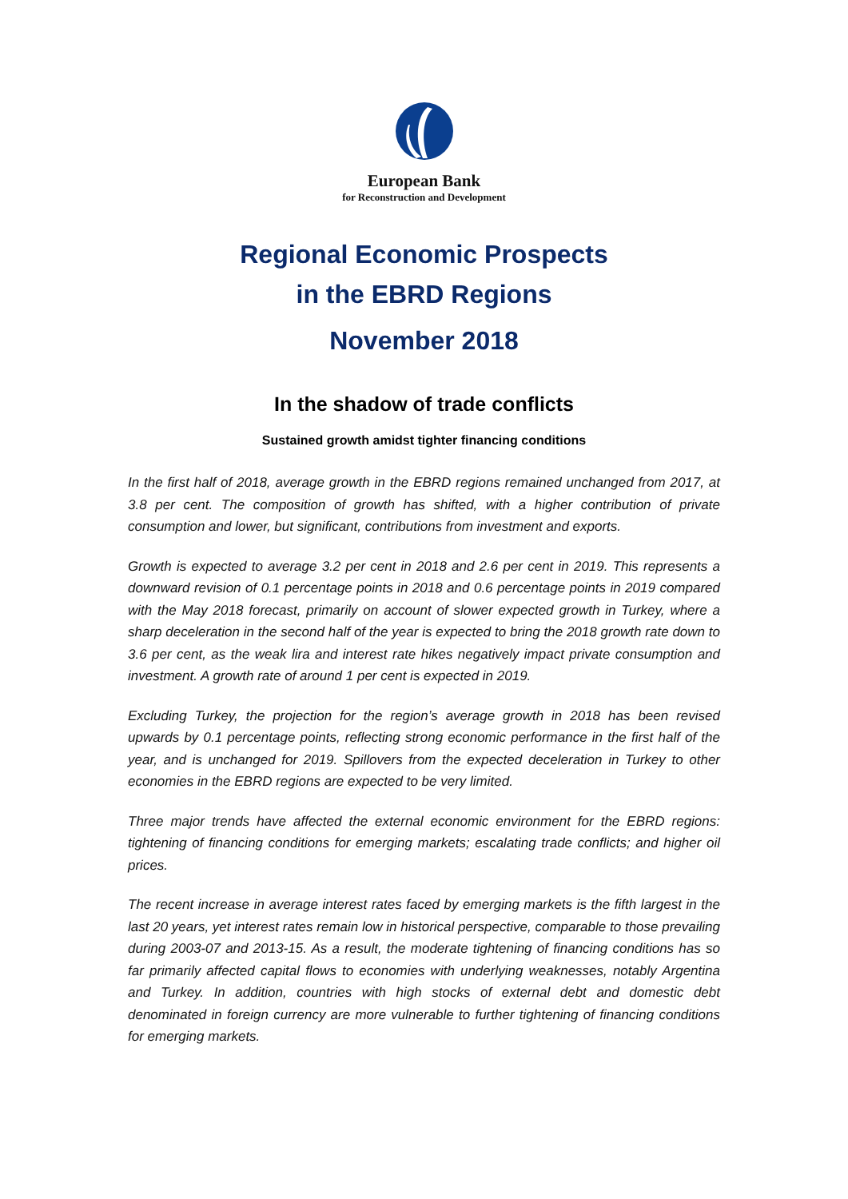European Bank
for Reconstruction and Development
Regional Economic Prospects
in the EBRD Regions
November 2018
In the shadow of trade conflicts
Sustained growth amidst tighter financing conditions
In the first half of 2018, average growth in the EBRD regions remained unchanged from 2017, at 3.8 per cent. The composition of growth has shifted, with a higher contribution of private consumption and lower, but significant, contributions from investment and exports.
Growth is expected to average 3.2 per cent in 2018 and 2.6 per cent in 2019. This represents a downward revision of 0.1 percentage points in 2018 and 0.6 percentage points in 2019 compared with the May 2018 forecast, primarily on account of slower expected growth in Turkey, where a sharp deceleration in the second half of the year is expected to bring the 2018 growth rate down to 3.6 per cent, as the weak lira and interest rate hikes negatively impact private consumption and investment. A growth rate of around 1 per cent is expected in 2019.
Excluding Turkey, the projection for the region’s average growth in 2018 has been revised upwards by 0.1 percentage points, reflecting strong economic performance in the first half of the year, and is unchanged for 2019. Spillovers from the expected deceleration in Turkey to other economies in the EBRD regions are expected to be very limited.
Three major trends have affected the external economic environment for the EBRD regions: tightening of financing conditions for emerging markets; escalating trade conflicts; and higher oil prices.
The recent increase in average interest rates faced by emerging markets is the fifth largest in the last 20 years, yet interest rates remain low in historical perspective, comparable to those prevailing during 2003-07 and 2013-15. As a result, the moderate tightening of financing conditions has so far primarily affected capital flows to economies with underlying weaknesses, notably Argentina and Turkey. In addition, countries with high stocks of external debt and domestic debt denominated in foreign currency are more vulnerable to further tightening of financing conditions for emerging markets.